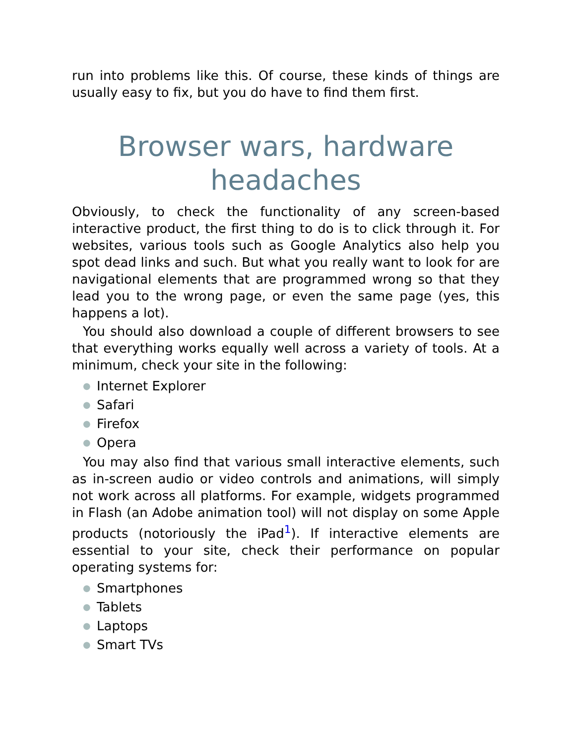run into problems like this. Of course, these kinds of things are usually easy to fix, but you do have to find them first.
Browser wars, hardware headaches
Obviously, to check the functionality of any screen-based interactive product, the first thing to do is to click through it. For websites, various tools such as Google Analytics also help you spot dead links and such. But what you really want to look for are navigational elements that are programmed wrong so that they lead you to the wrong page, or even the same page (yes, this happens a lot).
You should also download a couple of different browsers to see that everything works equally well across a variety of tools. At a minimum, check your site in the following:
● Internet Explorer
● Safari
● Firefox
● Opera
You may also find that various small interactive elements, such as in-screen audio or video controls and animations, will simply not work across all platforms. For example, widgets programmed in Flash (an Adobe animation tool) will not display on some Apple products (notoriously the iPad<sup>1</sup>). If interactive elements are essential to your site, check their performance on popular operating systems for:
● Smartphones
● Tablets
● Laptops
● Smart TVs